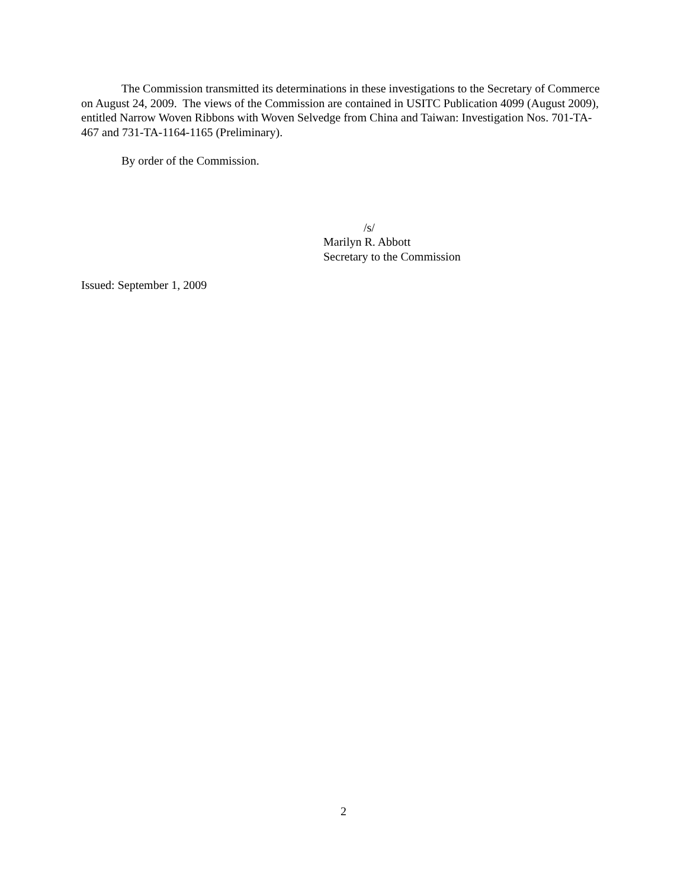The Commission transmitted its determinations in these investigations to the Secretary of Commerce on August 24, 2009. The views of the Commission are contained in USITC Publication 4099 (August 2009), entitled Narrow Woven Ribbons with Woven Selvedge from China and Taiwan: Investigation Nos. 701-TA-467 and 731-TA-1164-1165 (Preliminary).
By order of the Commission.
/s/
Marilyn R. Abbott
Secretary to the Commission
Issued: September 1, 2009
2